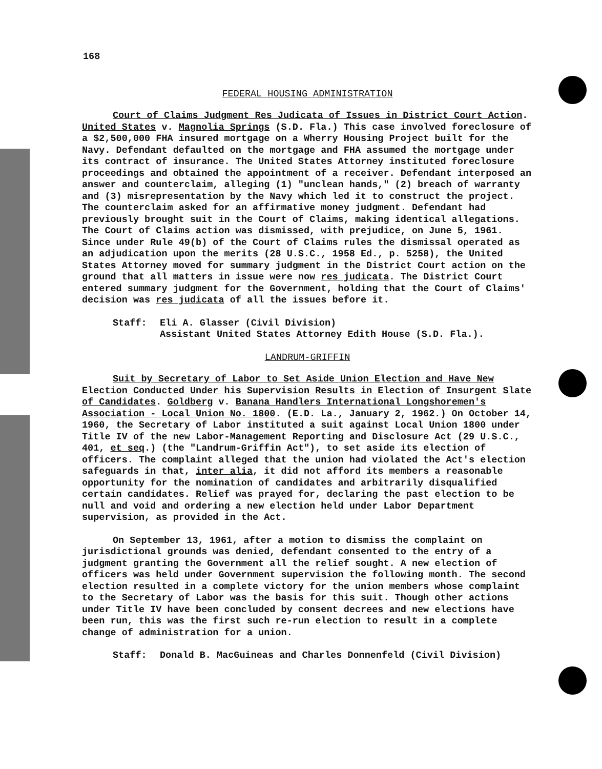168
FEDERAL HOUSING ADMINISTRATION
Court of Claims Judgment Res Judicata of Issues in District Court Action. United States v. Magnolia Springs (S.D. Fla.) This case involved foreclosure of a $2,500,000 FHA insured mortgage on a Wherry Housing Project built for the Navy. Defendant defaulted on the mortgage and FHA assumed the mortgage under its contract of insurance. The United States Attorney instituted foreclosure proceedings and obtained the appointment of a receiver. Defendant interposed an answer and counterclaim, alleging (1) "unclean hands," (2) breach of warranty and (3) misrepresentation by the Navy which led it to construct the project. The counterclaim asked for an affirmative money judgment. Defendant had previously brought suit in the Court of Claims, making identical allegations. The Court of Claims action was dismissed, with prejudice, on June 5, 1961. Since under Rule 49(b) of the Court of Claims rules the dismissal operated as an adjudication upon the merits (28 U.S.C., 1958 Ed., p. 5258), the United States Attorney moved for summary judgment in the District Court action on the ground that all matters in issue were now res judicata. The District Court entered summary judgment for the Government, holding that the Court of Claims' decision was res judicata of all the issues before it.
Staff: Eli A. Glasser (Civil Division)
Assistant United States Attorney Edith House (S.D. Fla.).
LANDRUM-GRIFFIN
Suit by Secretary of Labor to Set Aside Union Election and Have New Election Conducted Under his Supervision Results in Election of Insurgent Slate of Candidates. Goldberg v. Banana Handlers International Longshoremen's Association - Local Union No. 1800. (E.D. La., January 2, 1962.) On October 14, 1960, the Secretary of Labor instituted a suit against Local Union 1800 under Title IV of the new Labor-Management Reporting and Disclosure Act (29 U.S.C., 401, et seq.) (the "Landrum-Griffin Act"), to set aside its election of officers. The complaint alleged that the union had violated the Act's election safeguards in that, inter alia, it did not afford its members a reasonable opportunity for the nomination of candidates and arbitrarily disqualified certain candidates. Relief was prayed for, declaring the past election to be null and void and ordering a new election held under Labor Department supervision, as provided in the Act.
On September 13, 1961, after a motion to dismiss the complaint on jurisdictional grounds was denied, defendant consented to the entry of a judgment granting the Government all the relief sought. A new election of officers was held under Government supervision the following month. The second election resulted in a complete victory for the union members whose complaint to the Secretary of Labor was the basis for this suit. Though other actions under Title IV have been concluded by consent decrees and new elections have been run, this was the first such re-run election to result in a complete change of administration for a union.
Staff: Donald B. MacGuineas and Charles Donnenfeld (Civil Division)